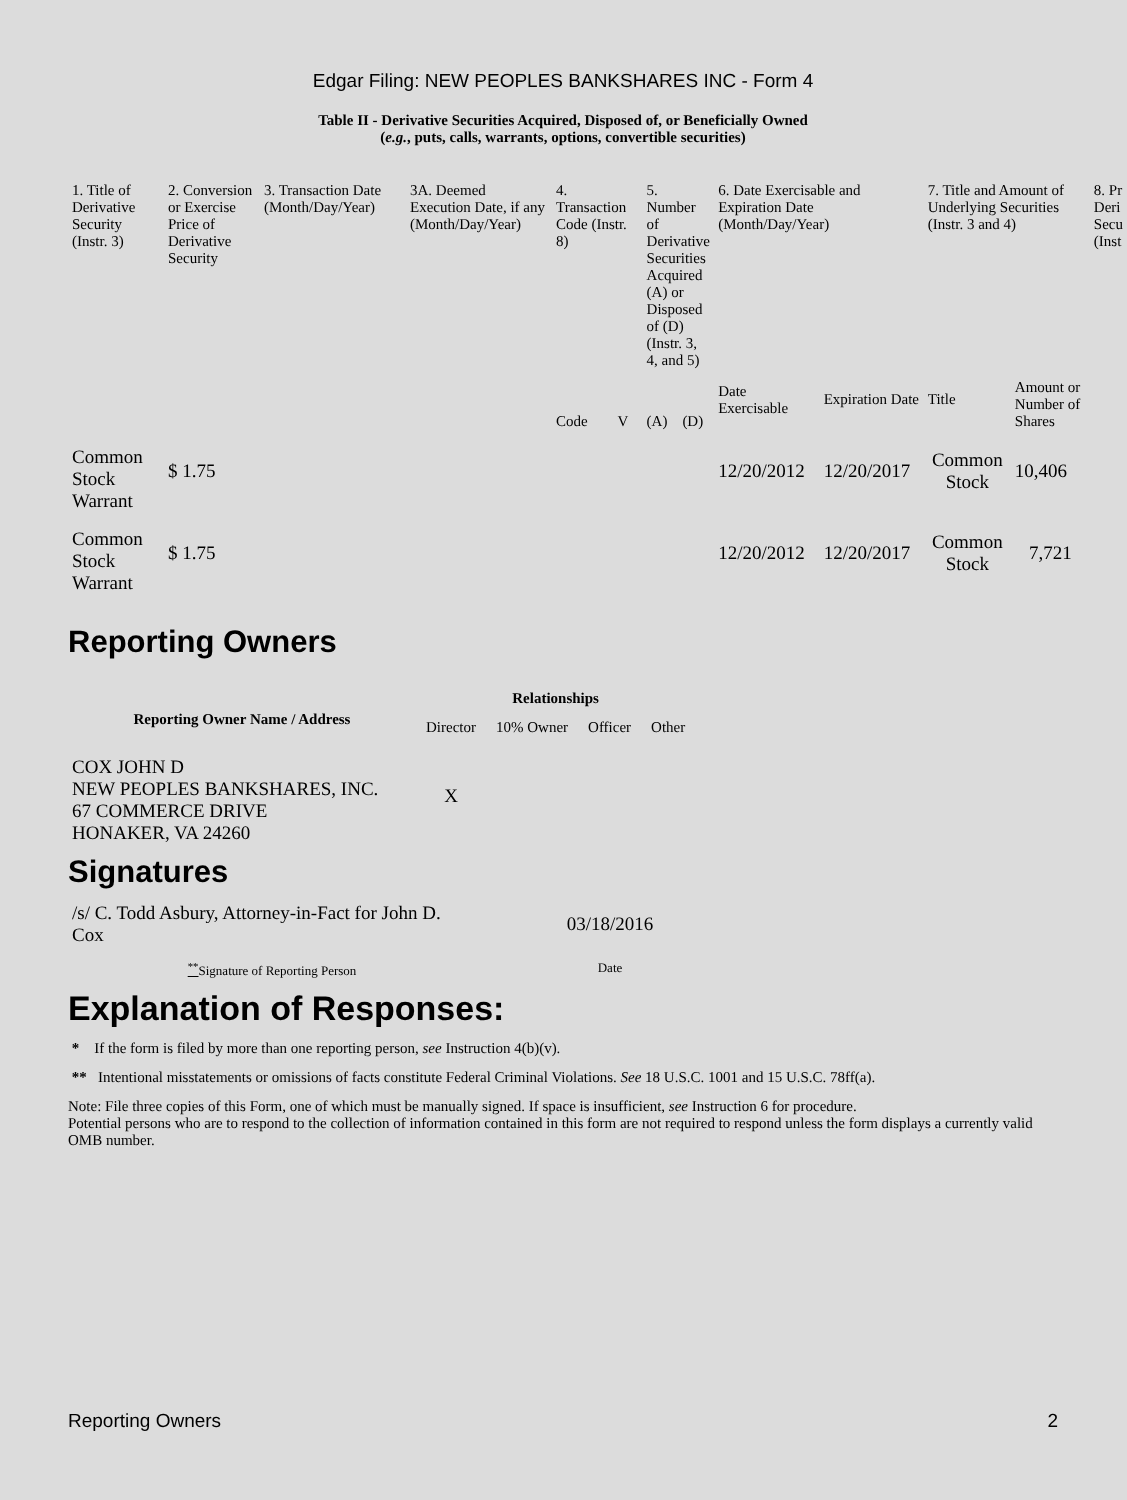Edgar Filing: NEW PEOPLES BANKSHARES INC - Form 4
Table II - Derivative Securities Acquired, Disposed of, or Beneficially Owned
(e.g., puts, calls, warrants, options, convertible securities)
| 1. Title of Derivative Security (Instr. 3) | 2. Conversion or Exercise Price of Derivative Security | 3. Transaction Date (Month/Day/Year) | 3A. Deemed Execution Date, if any (Month/Day/Year) | 4. Transaction Code (Instr. 8) | | 5. Number of Derivative Securities Acquired (A) or Disposed of (D) (Instr. 3, 4, and 5) | | 6. Date Exercisable and Expiration Date (Month/Day/Year) | | 7. Title and Amount of Underlying Securities (Instr. 3 and 4) | | 8. Pr Deri Secu (Inst |
| --- | --- | --- | --- | --- | --- | --- | --- | --- | --- | --- | --- | --- |
| | | | | Code | V | (A) | (D) | Date Exercisable | Expiration Date | Title | Amount or Number of Shares | |
| Common Stock Warrant | $ 1.75 | | | | | | | 12/20/2012 | 12/20/2017 | Common Stock | 10,406 | |
| Common Stock Warrant | $ 1.75 | | | | | | | 12/20/2012 | 12/20/2017 | Common Stock | 7,721 | |
Reporting Owners
| Reporting Owner Name / Address | Relationships | | | |
| --- | --- | --- | --- | --- |
| | Director | 10% Owner | Officer | Other |
| COX JOHN D NEW PEOPLES BANKSHARES, INC. 67 COMMERCE DRIVE HONAKER, VA 24260 | X | | | |
Signatures
| /s/ C. Todd Asbury, Attorney-in-Fact for John D. Cox | 03/18/2016 |
| <sup>**</sup> Signature of Reporting Person | Date |
Explanation of Responses:
* If the form is filed by more than one reporting person, see Instruction 4(b)(v).
** Intentional misstatements or omissions of facts constitute Federal Criminal Violations. See 18 U.S.C. 1001 and 15 U.S.C. 78ff(a).
Note: File three copies of this Form, one of which must be manually signed. If space is insufficient, see Instruction 6 for procedure.
Potential persons who are to respond to the collection of information contained in this form are not required to respond unless the form displays a currently valid OMB number.
Reporting Owners 2